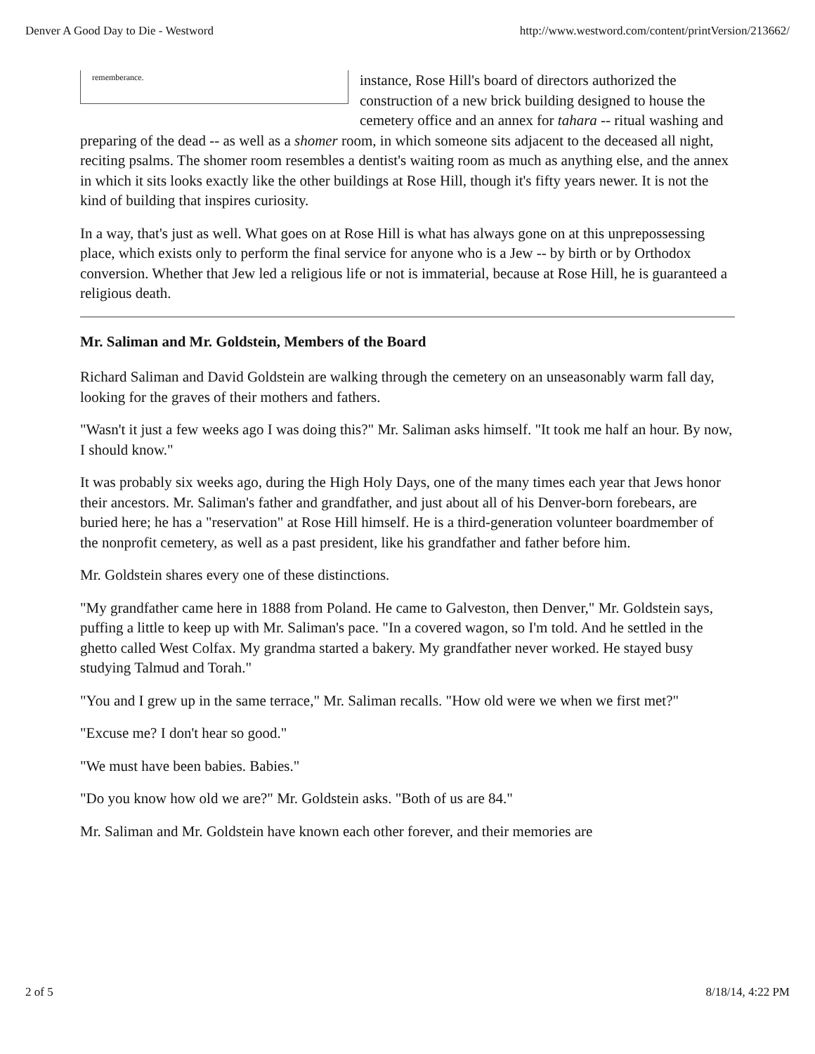Denver A Good Day to Die - Westword http://www.westword.com/content/printVersion/213662/
rememberance.
instance, Rose Hill's board of directors authorized the construction of a new brick building designed to house the cemetery office and an annex for tahara -- ritual washing and preparing of the dead -- as well as a shomer room, in which someone sits adjacent to the deceased all night, reciting psalms. The shomer room resembles a dentist's waiting room as much as anything else, and the annex in which it sits looks exactly like the other buildings at Rose Hill, though it's fifty years newer. It is not the kind of building that inspires curiosity.
In a way, that's just as well. What goes on at Rose Hill is what has always gone on at this unprepossessing place, which exists only to perform the final service for anyone who is a Jew -- by birth or by Orthodox conversion. Whether that Jew led a religious life or not is immaterial, because at Rose Hill, he is guaranteed a religious death.
Mr. Saliman and Mr. Goldstein, Members of the Board
Richard Saliman and David Goldstein are walking through the cemetery on an unseasonably warm fall day, looking for the graves of their mothers and fathers.
"Wasn't it just a few weeks ago I was doing this?" Mr. Saliman asks himself. "It took me half an hour. By now, I should know."
It was probably six weeks ago, during the High Holy Days, one of the many times each year that Jews honor their ancestors. Mr. Saliman's father and grandfather, and just about all of his Denver-born forebears, are buried here; he has a "reservation" at Rose Hill himself. He is a third-generation volunteer boardmember of the nonprofit cemetery, as well as a past president, like his grandfather and father before him.
Mr. Goldstein shares every one of these distinctions.
"My grandfather came here in 1888 from Poland. He came to Galveston, then Denver," Mr. Goldstein says, puffing a little to keep up with Mr. Saliman's pace. "In a covered wagon, so I'm told. And he settled in the ghetto called West Colfax. My grandma started a bakery. My grandfather never worked. He stayed busy studying Talmud and Torah."
"You and I grew up in the same terrace," Mr. Saliman recalls. "How old were we when we first met?"
"Excuse me? I don't hear so good."
"We must have been babies. Babies."
"Do you know how old we are?" Mr. Goldstein asks. "Both of us are 84."
Mr. Saliman and Mr. Goldstein have known each other forever, and their memories are
2 of 5 8/18/14, 4:22 PM